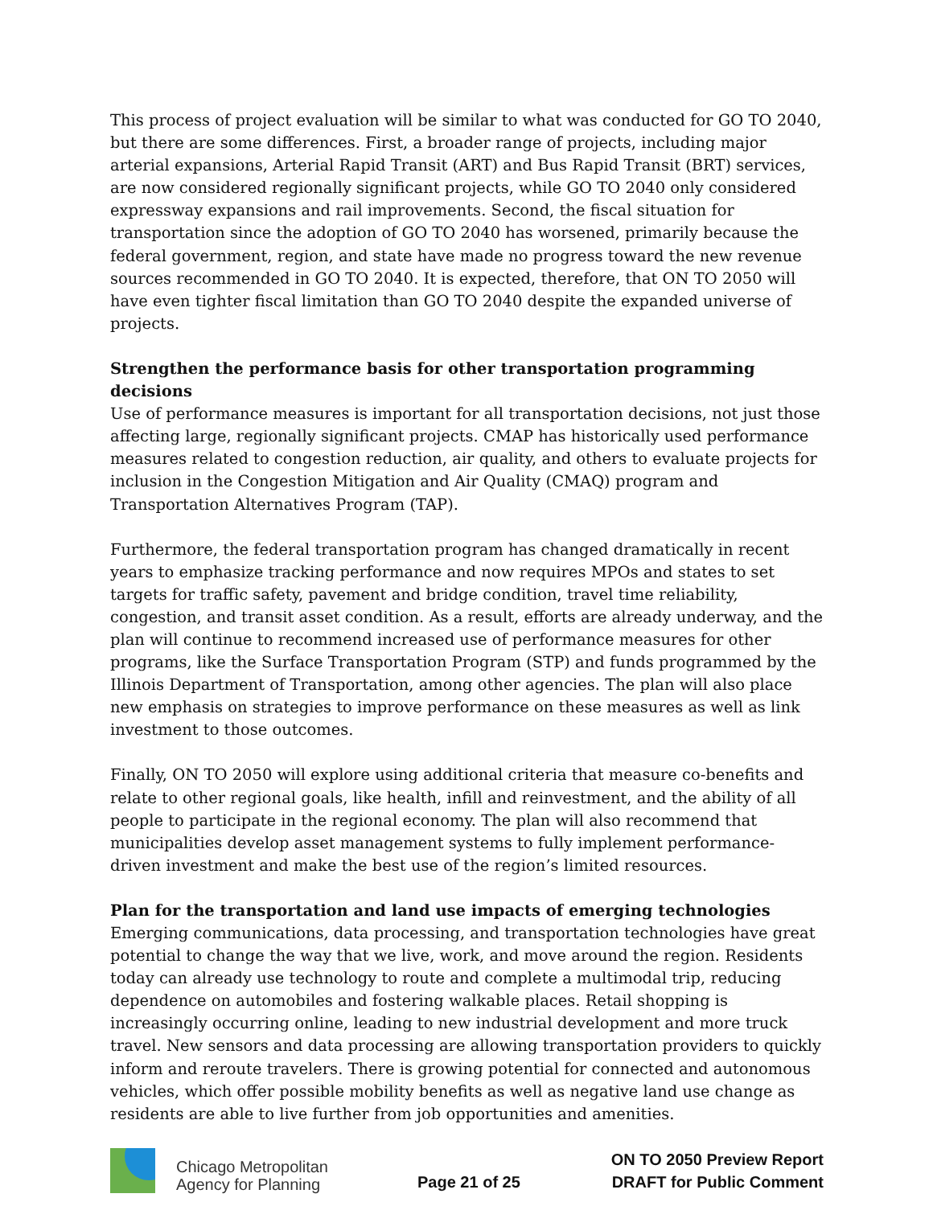This process of project evaluation will be similar to what was conducted for GO TO 2040, but there are some differences. First, a broader range of projects, including major arterial expansions, Arterial Rapid Transit (ART) and Bus Rapid Transit (BRT) services, are now considered regionally significant projects, while GO TO 2040 only considered expressway expansions and rail improvements. Second, the fiscal situation for transportation since the adoption of GO TO 2040 has worsened, primarily because the federal government, region, and state have made no progress toward the new revenue sources recommended in GO TO 2040. It is expected, therefore, that ON TO 2050 will have even tighter fiscal limitation than GO TO 2040 despite the expanded universe of projects.
Strengthen the performance basis for other transportation programming decisions
Use of performance measures is important for all transportation decisions, not just those affecting large, regionally significant projects. CMAP has historically used performance measures related to congestion reduction, air quality, and others to evaluate projects for inclusion in the Congestion Mitigation and Air Quality (CMAQ) program and Transportation Alternatives Program (TAP).
Furthermore, the federal transportation program has changed dramatically in recent years to emphasize tracking performance and now requires MPOs and states to set targets for traffic safety, pavement and bridge condition, travel time reliability, congestion, and transit asset condition. As a result, efforts are already underway, and the plan will continue to recommend increased use of performance measures for other programs, like the Surface Transportation Program (STP) and funds programmed by the Illinois Department of Transportation, among other agencies. The plan will also place new emphasis on strategies to improve performance on these measures as well as link investment to those outcomes.
Finally, ON TO 2050 will explore using additional criteria that measure co-benefits and relate to other regional goals, like health, infill and reinvestment, and the ability of all people to participate in the regional economy. The plan will also recommend that municipalities develop asset management systems to fully implement performance-driven investment and make the best use of the region’s limited resources.
Plan for the transportation and land use impacts of emerging technologies
Emerging communications, data processing, and transportation technologies have great potential to change the way that we live, work, and move around the region. Residents today can already use technology to route and complete a multimodal trip, reducing dependence on automobiles and fostering walkable places. Retail shopping is increasingly occurring online, leading to new industrial development and more truck travel. New sensors and data processing are allowing transportation providers to quickly inform and reroute travelers. There is growing potential for connected and autonomous vehicles, which offer possible mobility benefits as well as negative land use change as residents are able to live further from job opportunities and amenities.
Chicago Metropolitan
Agency for Planning
Page 21 of 25
ON TO 2050 Preview Report
DRAFT for Public Comment